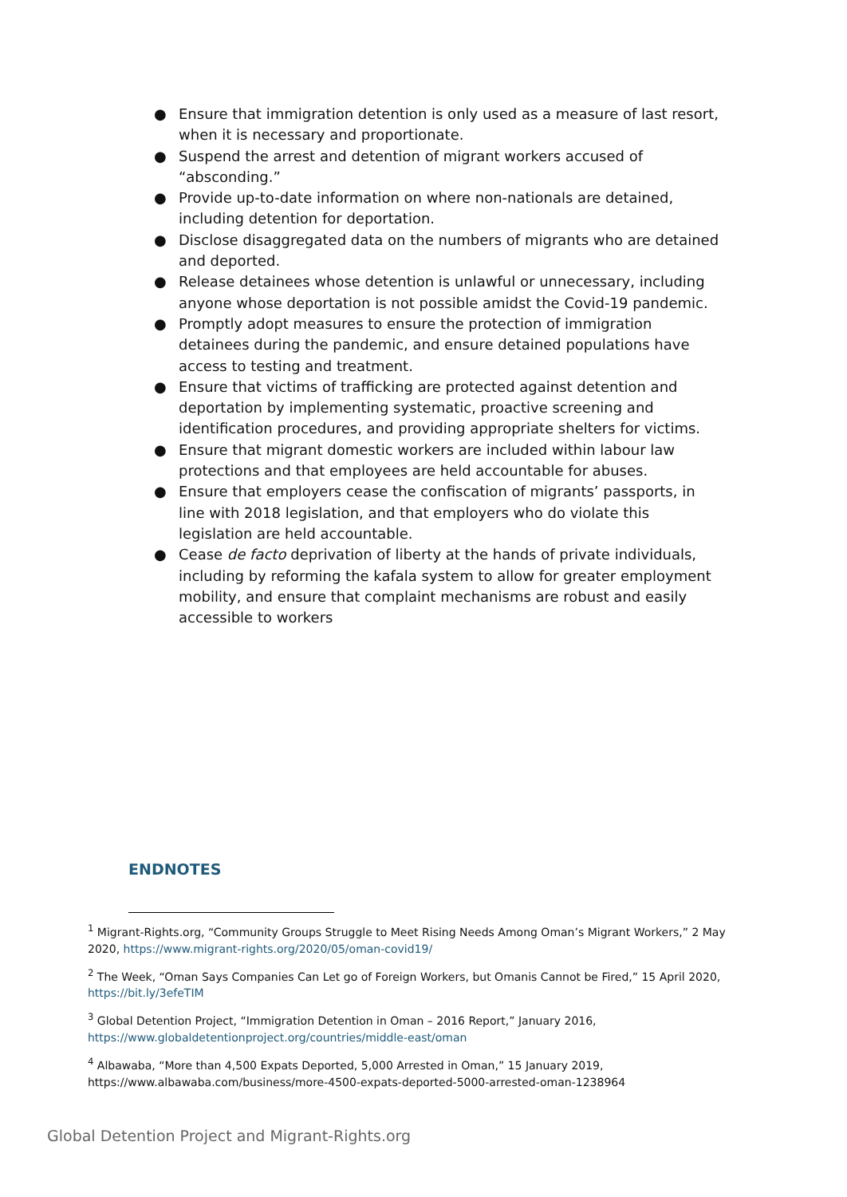● Ensure that immigration detention is only used as a measure of last resort, when it is necessary and proportionate.
● Suspend the arrest and detention of migrant workers accused of “absconding.”
● Provide up-to-date information on where non-nationals are detained, including detention for deportation.
● Disclose disaggregated data on the numbers of migrants who are detained and deported.
● Release detainees whose detention is unlawful or unnecessary, including anyone whose deportation is not possible amidst the Covid-19 pandemic.
● Promptly adopt measures to ensure the protection of immigration detainees during the pandemic, and ensure detained populations have access to testing and treatment.
● Ensure that victims of trafficking are protected against detention and deportation by implementing systematic, proactive screening and identification procedures, and providing appropriate shelters for victims.
● Ensure that migrant domestic workers are included within labour law protections and that employees are held accountable for abuses.
● Ensure that employers cease the confiscation of migrants’ passports, in line with 2018 legislation, and that employers who do violate this legislation are held accountable.
● Cease de facto deprivation of liberty at the hands of private individuals, including by reforming the kafala system to allow for greater employment mobility, and ensure that complaint mechanisms are robust and easily accessible to workers
ENDNOTES
<sup>1</sup> Migrant-Rights.org, “Community Groups Struggle to Meet Rising Needs Among Oman’s Migrant Workers,” 2 May 2020, https://www.migrant-rights.org/2020/05/oman-covid19/
<sup>2</sup> The Week, “Oman Says Companies Can Let go of Foreign Workers, but Omanis Cannot be Fired,” 15 April 2020, https://bit.ly/3efeTIM
<sup>3</sup> Global Detention Project, “Immigration Detention in Oman – 2016 Report,” January 2016, https://www.globaldetentionproject.org/countries/middle-east/oman
<sup>4</sup> Albawaba, “More than 4,500 Expats Deported, 5,000 Arrested in Oman,” 15 January 2019, https://www.albawaba.com/business/more-4500-expats-deported-5000-arrested-oman-1238964
Global Detention Project and Migrant-Rights.org